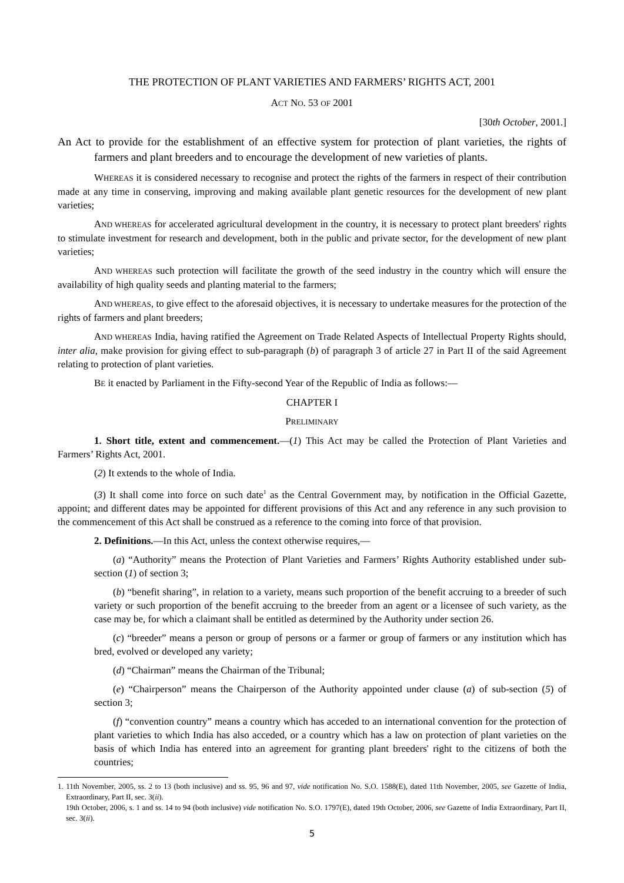THE PROTECTION OF PLANT VARIETIES AND FARMERS’ RIGHTS ACT, 2001
ACT NO. 53 OF 2001
[30th October, 2001.]
An Act to provide for the establishment of an effective system for protection of plant varieties, the rights of farmers and plant breeders and to encourage the development of new varieties of plants.
WHEREAS it is considered necessary to recognise and protect the rights of the farmers in respect of their contribution made at any time in conserving, improving and making available plant genetic resources for the development of new plant varieties;
AND WHEREAS for accelerated agricultural development in the country, it is necessary to protect plant breeders' rights to stimulate investment for research and development, both in the public and private sector, for the development of new plant varieties;
AND WHEREAS such protection will facilitate the growth of the seed industry in the country which will ensure the availability of high quality seeds and planting material to the farmers;
AND WHEREAS, to give effect to the aforesaid objectives, it is necessary to undertake measures for the protection of the rights of farmers and plant breeders;
AND WHEREAS India, having ratified the Agreement on Trade Related Aspects of Intellectual Property Rights should, inter alia, make provision for giving effect to sub-paragraph (b) of paragraph 3 of article 27 in Part II of the said Agreement relating to protection of plant varieties.
BE it enacted by Parliament in the Fifty-second Year of the Republic of India as follows:—
CHAPTER I
PRELIMINARY
1. Short title, extent and commencement.—(1) This Act may be called the Protection of Plant Varieties and Farmers’ Rights Act, 2001.
(2) It extends to the whole of India.
(3) It shall come into force on such date<sup>1</sup> as the Central Government may, by notification in the Official Gazette, appoint; and different dates may be appointed for different provisions of this Act and any reference in any such provision to the commencement of this Act shall be construed as a reference to the coming into force of that provision.
2. Definitions.—In this Act, unless the context otherwise requires,—
(a) “Authority” means the Protection of Plant Varieties and Farmers’ Rights Authority established under sub-section (1) of section 3;
(b) “benefit sharing”, in relation to a variety, means such proportion of the benefit accruing to a breeder of such variety or such proportion of the benefit accruing to the breeder from an agent or a licensee of such variety, as the case may be, for which a claimant shall be entitled as determined by the Authority under section 26.
(c) “breeder” means a person or group of persons or a farmer or group of farmers or any institution which has bred, evolved or developed any variety;
(d) “Chairman” means the Chairman of the Tribunal;
(e) “Chairperson” means the Chairperson of the Authority appointed under clause (a) of sub-section (5) of section 3;
(f) “convention country” means a country which has acceded to an international convention for the protection of plant varieties to which India has also acceded, or a country which has a law on protection of plant varieties on the basis of which India has entered into an agreement for granting plant breeders' right to the citizens of both the countries;
1. 11th November, 2005, ss. 2 to 13 (both inclusive) and ss. 95, 96 and 97, vide notification No. S.O. 1588(E), dated 11th November, 2005, see Gazette of India, Extraordinary, Part II, sec. 3(ii).
19th October, 2006, s. 1 and ss. 14 to 94 (both inclusive) vide notification No. S.O. 1797(E), dated 19th October, 2006, see Gazette of India Extraordinary, Part II, sec. 3(ii).
5